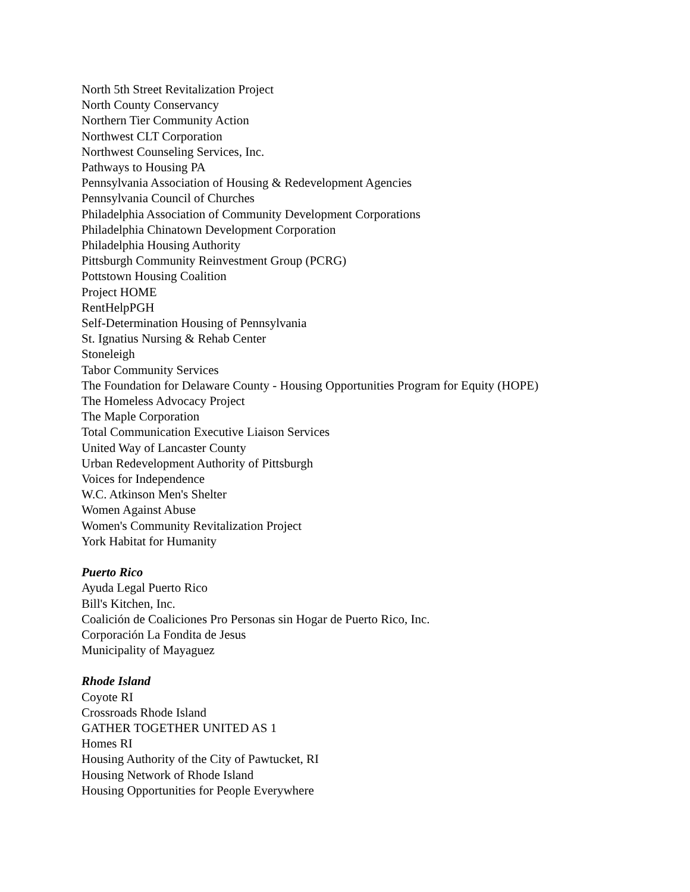North 5th Street Revitalization Project
North County Conservancy
Northern Tier Community Action
Northwest CLT Corporation
Northwest Counseling Services, Inc.
Pathways to Housing PA
Pennsylvania Association of Housing & Redevelopment Agencies
Pennsylvania Council of Churches
Philadelphia Association of Community Development Corporations
Philadelphia Chinatown Development Corporation
Philadelphia Housing Authority
Pittsburgh Community Reinvestment Group (PCRG)
Pottstown Housing Coalition
Project HOME
RentHelpPGH
Self-Determination Housing of Pennsylvania
St. Ignatius Nursing & Rehab Center
Stoneleigh
Tabor Community Services
The Foundation for Delaware County - Housing Opportunities Program for Equity (HOPE)
The Homeless Advocacy Project
The Maple Corporation
Total Communication Executive Liaison Services
United Way of Lancaster County
Urban Redevelopment Authority of Pittsburgh
Voices for Independence
W.C. Atkinson Men's Shelter
Women Against Abuse
Women's Community Revitalization Project
York Habitat for Humanity
Puerto Rico
Ayuda Legal Puerto Rico
Bill's Kitchen, Inc.
Coalición de Coaliciones Pro Personas sin Hogar de Puerto Rico, Inc.
Corporación La Fondita de Jesus
Municipality of Mayaguez
Rhode Island
Coyote RI
Crossroads Rhode Island
GATHER TOGETHER UNITED AS 1
Homes RI
Housing Authority of the City of Pawtucket, RI
Housing Network of Rhode Island
Housing Opportunities for People Everywhere